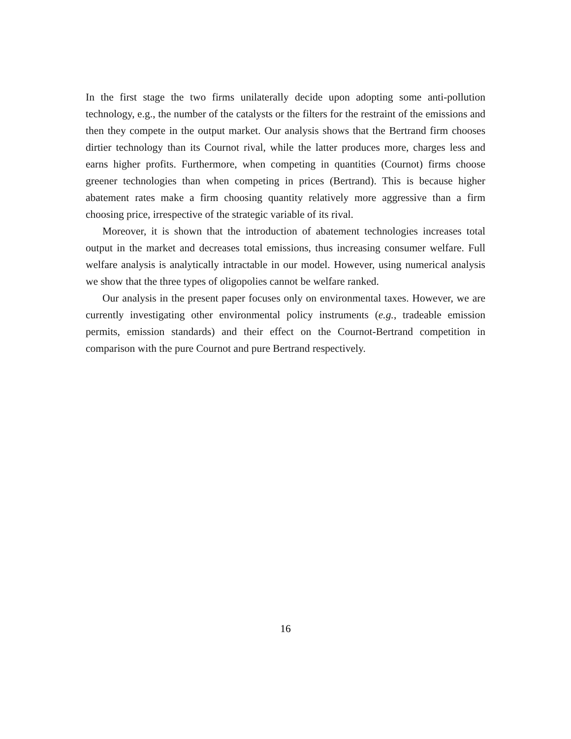In the first stage the two firms unilaterally decide upon adopting some anti-pollution technology, e.g., the number of the catalysts or the filters for the restraint of the emissions and then they compete in the output market. Our analysis shows that the Bertrand firm chooses dirtier technology than its Cournot rival, while the latter produces more, charges less and earns higher profits. Furthermore, when competing in quantities (Cournot) firms choose greener technologies than when competing in prices (Bertrand). This is because higher abatement rates make a firm choosing quantity relatively more aggressive than a firm choosing price, irrespective of the strategic variable of its rival.
Moreover, it is shown that the introduction of abatement technologies increases total output in the market and decreases total emissions, thus increasing consumer welfare. Full welfare analysis is analytically intractable in our model. However, using numerical analysis we show that the three types of oligopolies cannot be welfare ranked.
Our analysis in the present paper focuses only on environmental taxes. However, we are currently investigating other environmental policy instruments (e.g., tradeable emission permits, emission standards) and their effect on the Cournot-Bertrand competition in comparison with the pure Cournot and pure Bertrand respectively.
16